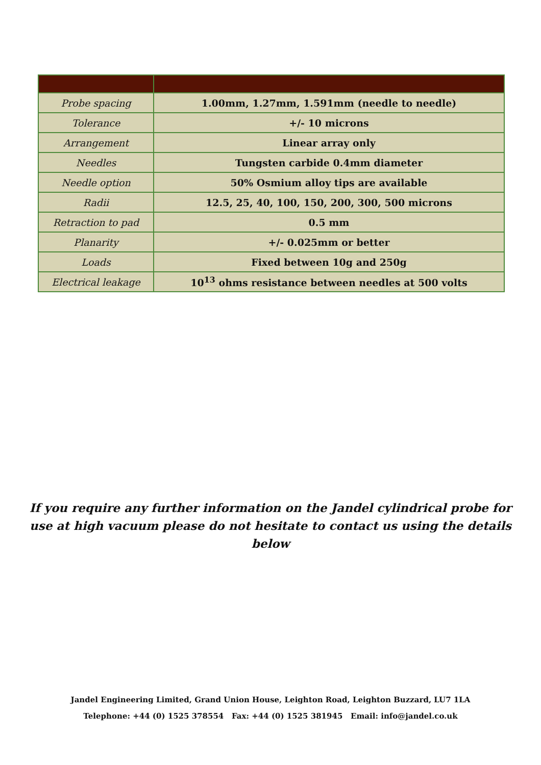| Probe spacing | 1.00mm, 1.27mm, 1.591mm (needle to needle) |
| Tolerance | +/- 10 microns |
| Arrangement | Linear array only |
| Needles | Tungsten carbide 0.4mm diameter |
| Needle option | 50% Osmium alloy tips are available |
| Radii | 12.5, 25, 40, 100, 150, 200, 300, 500 microns |
| Retraction to pad | 0.5 mm |
| Planarity | +/- 0.025mm or better |
| Loads | Fixed between 10g and 250g |
| Electrical leakage | 10<sup>13</sup> ohms resistance between needles at 500 volts |
If you require any further information on the Jandel cylindrical probe for use at high vacuum please do not hesitate to contact us using the details below
Jandel Engineering Limited, Grand Union House, Leighton Road, Leighton Buzzard, LU7 1LA
Telephone: +44 (0) 1525 378554 Fax: +44 (0) 1525 381945 Email: info@jandel.co.uk